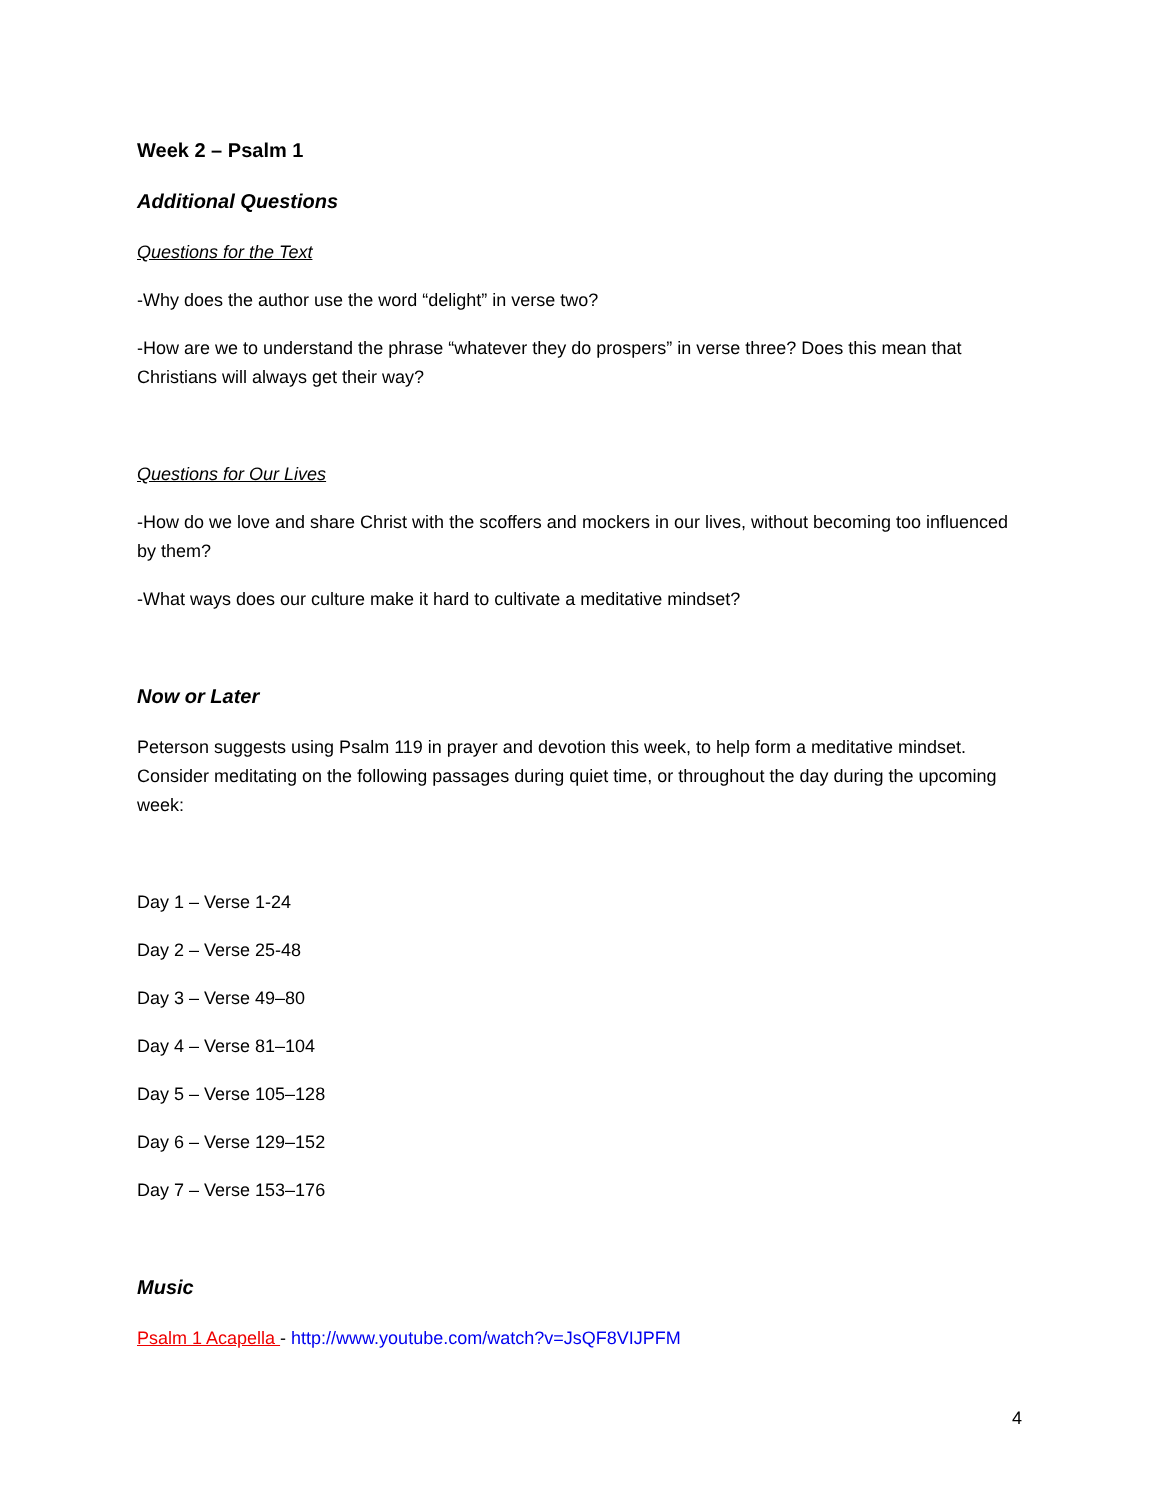Week 2 – Psalm 1
Additional Questions
Questions for the Text
-Why does the author use the word “delight” in verse two?
-How are we to understand the phrase “whatever they do prospers” in verse three? Does this mean that Christians will always get their way?
Questions for Our Lives
-How do we love and share Christ with the scoffers and mockers in our lives, without becoming too influenced by them?
-What ways does our culture make it hard to cultivate a meditative mindset?
Now or Later
Peterson suggests using Psalm 119 in prayer and devotion this week, to help form a meditative mindset. Consider meditating on the following passages during quiet time, or throughout the day during the upcoming week:
Day 1 – Verse 1-24
Day 2 – Verse 25-48
Day 3 – Verse 49–80
Day 4 – Verse 81–104
Day 5 – Verse 105–128
Day 6 – Verse 129–152
Day 7 – Verse 153–176
Music
Psalm 1 Acapella - http://www.youtube.com/watch?v=JsQF8VIJPFM
4